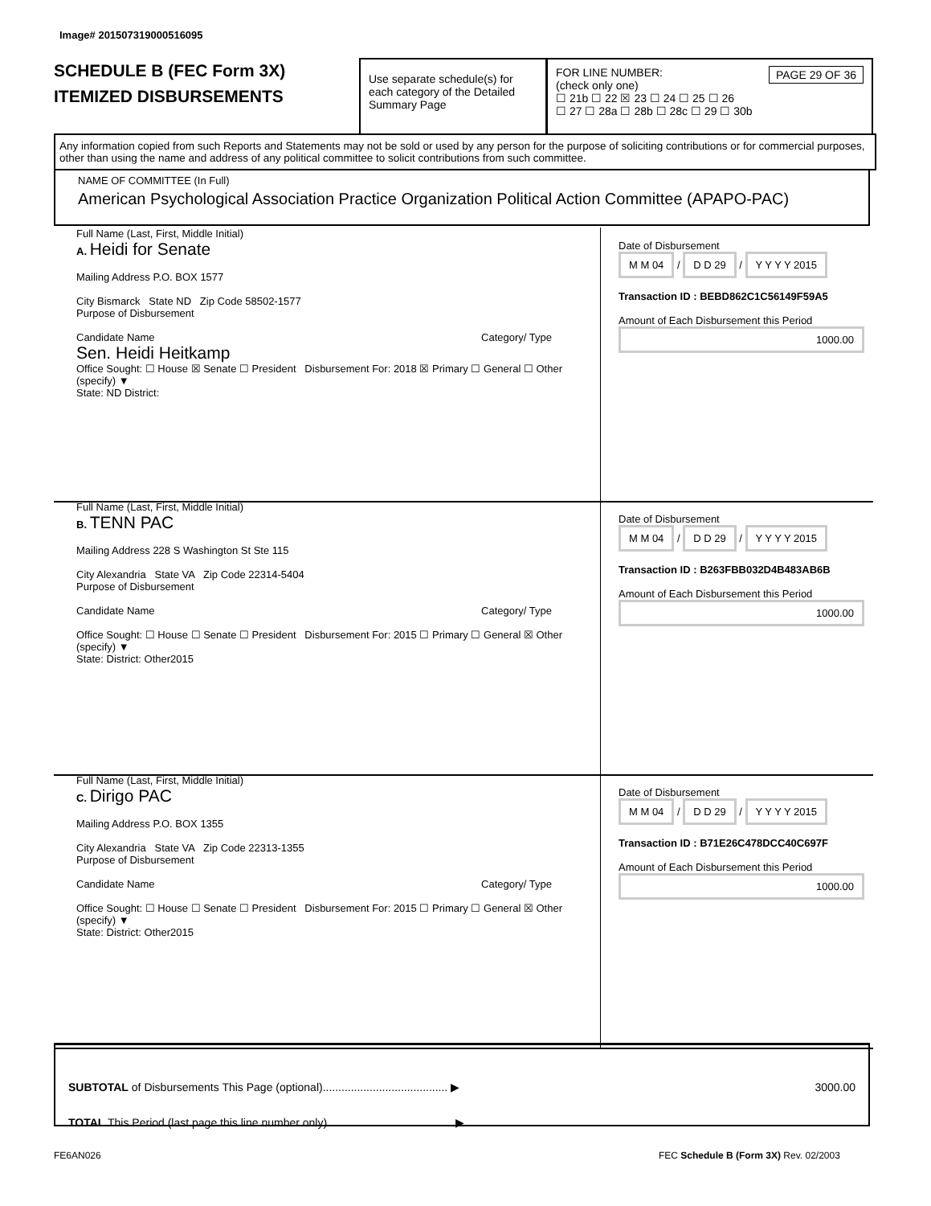Image# 201507319000516095
SCHEDULE B (FEC Form 3X)
ITEMIZED DISBURSEMENTS
Use separate schedule(s) for each category of the Detailed Summary Page
FOR LINE NUMBER: PAGE 29 OF 36
(check only one)
☐ 21b ☐ 22 ☒ 23 ☐ 24 ☐ 25 ☐ 26
☐ 27 ☐ 28a ☐ 28b ☐ 28c ☐ 29 ☐ 30b
Any information copied from such Reports and Statements may not be sold or used by any person for the purpose of soliciting contributions or for commercial purposes, other than using the name and address of any political committee to solicit contributions from such committee.
NAME OF COMMITTEE (In Full)
American Psychological Association Practice Organization Political Action Committee (APAPO-PAC)
Full Name (Last, First, Middle Initial)
A. Heidi for Senate
Mailing Address P.O. BOX 1577
City Bismarck State ND Zip Code 58502-1577
Purpose of Disbursement
Candidate Name Category/ Type
Sen. Heidi Heitkamp
Office Sought: ☐ House ☒ Senate ☐ President Disbursement For: 2018 ☒ Primary ☐ General ☐ Other (specify) ▼
State: ND District:
Date of Disbursement
M M 04 / D D 29 / Y Y Y Y 2015
Transaction ID : BEBD862C1C56149F59A5
Amount of Each Disbursement this Period
1000.00
Full Name (Last, First, Middle Initial)
B. TENN PAC
Mailing Address 228 S Washington St Ste 115
City Alexandria State VA Zip Code 22314-5404
Purpose of Disbursement
Candidate Name Category/ Type
Office Sought: ☐ House ☐ Senate ☐ President Disbursement For: 2015 ☐ Primary ☐ General ☒ Other (specify) ▼
State: District: Other2015
Date of Disbursement
M M 04 / D D 29 / Y Y Y Y 2015
Transaction ID : B263FBB032D4B483AB6B
Amount of Each Disbursement this Period
1000.00
Full Name (Last, First, Middle Initial)
C. Dirigo PAC
Mailing Address P.O. BOX 1355
City Alexandria State VA Zip Code 22313-1355
Purpose of Disbursement
Candidate Name Category/ Type
Office Sought: ☐ House ☐ Senate ☐ President Disbursement For: 2015 ☐ Primary ☐ General ☒ Other (specify) ▼
State: District: Other2015
Date of Disbursement
M M 04 / D D 29 / Y Y Y Y 2015
Transaction ID : B71E26C478DCC40C697F
Amount of Each Disbursement this Period
1000.00
SUBTOTAL of Disbursements This Page (optional)........................................ ▶ 3000.00
TOTAL This Period (last page this line number only)........................................ ▶
FE6AN026
FEC Schedule B (Form 3X) Rev. 02/2003